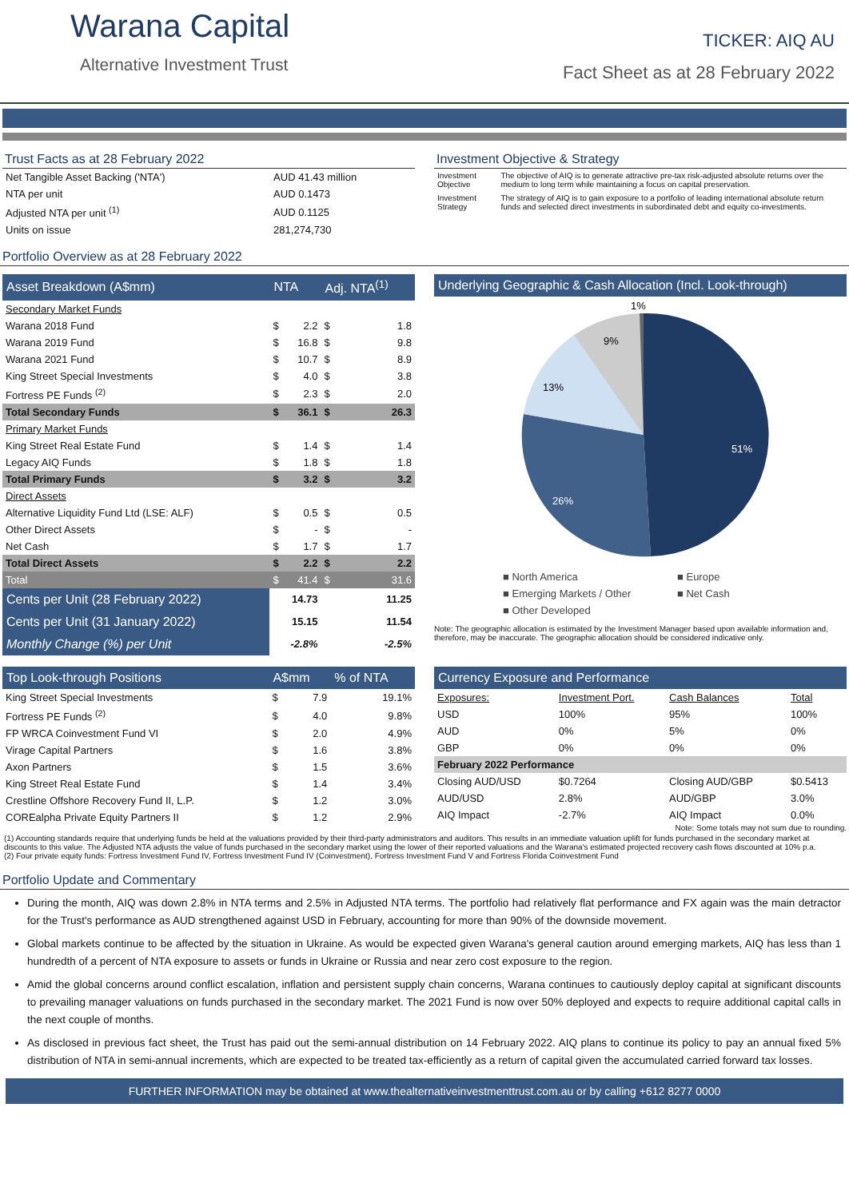Warana Capital
Alternative Investment Trust
TICKER: AIQ AU
Fact Sheet as at 28 February 2022
Trust Facts as at 28 February 2022
| Net Tangible Asset Backing ('NTA') | AUD 41.43 million |
| NTA per unit | AUD 0.1473 |
| Adjusted NTA per unit <sup>(1)</sup> | AUD 0.1125 |
| Units on issue | 281,274,730 |
Investment Objective & Strategy
| Investment Objective | The objective of AIQ is to generate attractive pre-tax risk-adjusted absolute returns over the medium to long term while maintaining a focus on capital preservation. |
| Investment Strategy | The strategy of AIQ is to gain exposure to a portfolio of leading international absolute return funds and selected direct investments in subordinated debt and equity co-investments. |
Portfolio Overview as at 28 February 2022
| Asset Breakdown (A$mm) | NTA | | Adj. NTA<sup>(1)</sup> | |
| --- | --- | --- | --- | --- |
| Secondary Market Funds | | | | |
| Warana 2018 Fund | $ | 2.2 | $ | 1.8 |
| Warana 2019 Fund | $ | 16.8 | $ | 9.8 |
| Warana 2021 Fund | $ | 10.7 | $ | 8.9 |
| King Street Special Investments | $ | 4.0 | $ | 3.8 |
| Fortress PE Funds <sup>(2)</sup> | $ | 2.3 | $ | 2.0 |
| Total Secondary Funds | $ | 36.1 | $ | 26.3 |
| Primary Market Funds | | | | |
| King Street Real Estate Fund | $ | 1.4 | $ | 1.4 |
| Legacy AIQ Funds | $ | 1.8 | $ | 1.8 |
| Total Primary Funds | $ | 3.2 | $ | 3.2 |
| Direct Assets | | | | |
| Alternative Liquidity Fund Ltd (LSE: ALF) | $ | 0.5 | $ | 0.5 |
| Other Direct Assets | $ | - | $ | - |
| Net Cash | $ | 1.7 | $ | 1.7 |
| Total Direct Assets | $ | 2.2 | $ | 2.2 |
| Total | $ | 41.4 | $ | 31.6 |
| Cents per Unit (28 February 2022) | 14.73 | | 11.25 | |
| Cents per Unit (31 January 2022) | 15.15 | | 11.54 | |
| Monthly Change (%) per Unit | -2.8% | | -2.5% | |
Underlying Geographic & Cash Allocation (Incl. Look-through)
51%
26%
13%
9%
1%
■ North America ■ Europe ■ Emerging Markets / Other ■ Net Cash ■ Other Developed
Note: The geographic allocation is estimated by the Investment Manager based upon available information and, therefore, may be inaccurate. The geographic allocation should be considered indicative only.
| Top Look-through Positions | A$mm | | % of NTA |
| --- | --- | --- | --- |
| King Street Special Investments | $ | 7.9 | 19.1% |
| Fortress PE Funds <sup>(2)</sup> | $ | 4.0 | 9.8% |
| FP WRCA Coinvestment Fund VI | $ | 2.0 | 4.9% |
| Virage Capital Partners | $ | 1.6 | 3.8% |
| Axon Partners | $ | 1.5 | 3.6% |
| King Street Real Estate Fund | $ | 1.4 | 3.4% |
| Crestline Offshore Recovery Fund II, L.P. | $ | 1.2 | 3.0% |
| COREalpha Private Equity Partners II | $ | 1.2 | 2.9% |
| Currency Exposure and Performance | | | |
| --- | --- | --- | --- |
| Exposures: | Investment Port. | Cash Balances | Total |
| USD | 100% | 95% | 100% |
| AUD | 0% | 5% | 0% |
| GBP | 0% | 0% | 0% |
| February 2022 Performance | | | |
| Closing AUD/USD | $0.7264 | Closing AUD/GBP | $0.5413 |
| AUD/USD | 2.8% | AUD/GBP | 3.0% |
| AIQ Impact | -2.7% | AIQ Impact | 0.0% |
Note: Some totals may not sum due to rounding.
(1) Accounting standards require that underlying funds be held at the valuations provided by their third-party administrators and auditors. This results in an immediate valuation uplift for funds purchased in the secondary market at discounts to this value. The Adjusted NTA adjusts the value of funds purchased in the secondary market using the lower of their reported valuations and the Warana's estimated projected recovery cash flows discounted at 10% p.a.
(2) Four private equity funds: Fortress Investment Fund IV, Fortress Investment Fund IV (Coinvestment), Fortress Investment Fund V and Fortress Florida Coinvestment Fund
Portfolio Update and Commentary
During the month, AIQ was down 2.8% in NTA terms and 2.5% in Adjusted NTA terms. The portfolio had relatively flat performance and FX again was the main detractor for the Trust's performance as AUD strengthened against USD in February, accounting for more than 90% of the downside movement.
Global markets continue to be affected by the situation in Ukraine. As would be expected given Warana's general caution around emerging markets, AIQ has less than 1 hundredth of a percent of NTA exposure to assets or funds in Ukraine or Russia and near zero cost exposure to the region.
Amid the global concerns around conflict escalation, inflation and persistent supply chain concerns, Warana continues to cautiously deploy capital at significant discounts to prevailing manager valuations on funds purchased in the secondary market. The 2021 Fund is now over 50% deployed and expects to require additional capital calls in the next couple of months.
As disclosed in previous fact sheet, the Trust has paid out the semi-annual distribution on 14 February 2022. AIQ plans to continue its policy to pay an annual fixed 5% distribution of NTA in semi-annual increments, which are expected to be treated tax-efficiently as a return of capital given the accumulated carried forward tax losses.
FURTHER INFORMATION may be obtained at www.thealternativeinvestmenttrust.com.au or by calling +612 8277 0000